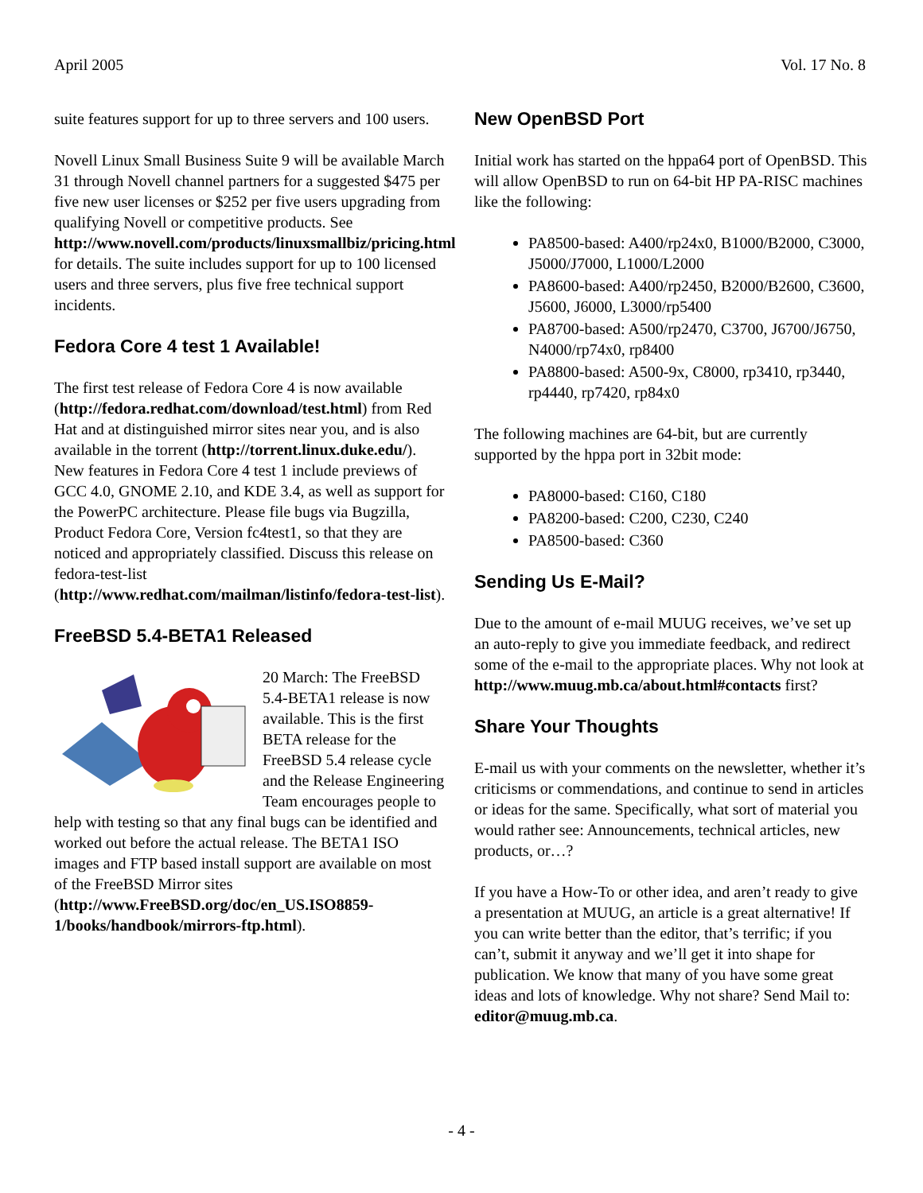April 2005 Vol. 17 No. 8
suite features support for up to three servers and 100 users.
Novell Linux Small Business Suite 9 will be available March 31 through Novell channel partners for a suggested $475 per five new user licenses or $252 per five users upgrading from qualifying Novell or competitive products. See http://www.novell.com/products/linuxsmallbiz/pricing.html for details. The suite includes support for up to 100 licensed users and three servers, plus five free technical support incidents.
Fedora Core 4 test 1 Available!
The first test release of Fedora Core 4 is now available (http://fedora.redhat.com/download/test.html) from Red Hat and at distinguished mirror sites near you, and is also available in the torrent (http://torrent.linux.duke.edu/). New features in Fedora Core 4 test 1 include previews of GCC 4.0, GNOME 2.10, and KDE 3.4, as well as support for the PowerPC architecture. Please file bugs via Bugzilla, Product Fedora Core, Version fc4test1, so that they are noticed and appropriately classified. Discuss this release on fedora-test-list (http://www.redhat.com/mailman/listinfo/fedora-test-list).
FreeBSD 5.4-BETA1 Released
20 March: The FreeBSD 5.4-BETA1 release is now available. This is the first BETA release for the FreeBSD 5.4 release cycle and the Release Engineering Team encourages people to help with testing so that any final bugs can be identified and worked out before the actual release. The BETA1 ISO images and FTP based install support are available on most of the FreeBSD Mirror sites (http://www.FreeBSD.org/doc/en_US.ISO8859-1/books/handbook/mirrors-ftp.html).
New OpenBSD Port
Initial work has started on the hppa64 port of OpenBSD. This will allow OpenBSD to run on 64-bit HP PA-RISC machines like the following:
PA8500-based: A400/rp24x0, B1000/B2000, C3000, J5000/J7000, L1000/L2000
PA8600-based: A400/rp2450, B2000/B2600, C3600, J5600, J6000, L3000/rp5400
PA8700-based: A500/rp2470, C3700, J6700/J6750, N4000/rp74x0, rp8400
PA8800-based: A500-9x, C8000, rp3410, rp3440, rp4440, rp7420, rp84x0
The following machines are 64-bit, but are currently supported by the hppa port in 32bit mode:
PA8000-based: C160, C180
PA8200-based: C200, C230, C240
PA8500-based: C360
Sending Us E-Mail?
Due to the amount of e-mail MUUG receives, we’ve set up an auto-reply to give you immediate feedback, and redirect some of the e-mail to the appropriate places. Why not look at http://www.muug.mb.ca/about.html#contacts first?
Share Your Thoughts
E-mail us with your comments on the newsletter, whether it’s criticisms or commendations, and continue to send in articles or ideas for the same. Specifically, what sort of material you would rather see: Announcements, technical articles, new products, or…?
If you have a How-To or other idea, and aren’t ready to give a presentation at MUUG, an article is a great alternative! If you can write better than the editor, that’s terrific; if you can’t, submit it anyway and we’ll get it into shape for publication. We know that many of you have some great ideas and lots of knowledge. Why not share? Send Mail to: editor@muug.mb.ca.
- 4 -